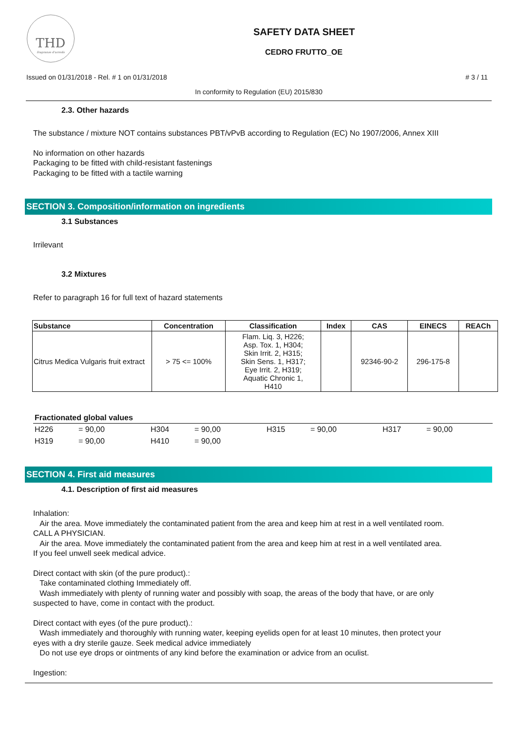THD
fragranze d'arredo
SAFETY DATA SHEET
CEDRO FRUTTO_OE
Issued on 01/31/2018 - Rel. # 1 on 01/31/2018 # 3 / 11
In conformity to Regulation (EU) 2015/830
2.3. Other hazards
The substance / mixture NOT contains substances PBT/vPvB according to Regulation (EC) No 1907/2006, Annex XIII
No information on other hazards
Packaging to be fitted with child-resistant fastenings
Packaging to be fitted with a tactile warning
SECTION 3. Composition/information on ingredients
3.1 Substances
Irrilevant
3.2 Mixtures
Refer to paragraph 16 for full text of hazard statements
| Substance | Concentration | Classification | Index | CAS | EINECS | REACh |
| --- | --- | --- | --- | --- | --- | --- |
| Citrus Medica Vulgaris fruit extract | > 75 <= 100% | Flam. Liq. 3, H226; Asp. Tox. 1, H304; Skin Irrit. 2, H315; Skin Sens. 1, H317; Eye Irrit. 2, H319; Aquatic Chronic 1, H410 | | 92346-90-2 | 296-175-8 | |
Fractionated global values
H226 = 90,00 H304 = 90,00 H315 = 90,00 H317 = 90,00
H319 = 90,00 H410 = 90,00
SECTION 4. First aid measures
4.1. Description of first aid measures
Inhalation:
Air the area. Move immediately the contaminated patient from the area and keep him at rest in a well ventilated room.
CALL A PHYSICIAN.
Air the area. Move immediately the contaminated patient from the area and keep him at rest in a well ventilated area.
If you feel unwell seek medical advice.
Direct contact with skin (of the pure product).:
Take contaminated clothing Immediately off.
Wash immediately with plenty of running water and possibly with soap, the areas of the body that have, or are only
suspected to have, come in contact with the product.
Direct contact with eyes (of the pure product).:
Wash immediately and thoroughly with running water, keeping eyelids open for at least 10 minutes, then protect your
eyes with a dry sterile gauze. Seek medical advice immediately
Do not use eye drops or ointments of any kind before the examination or advice from an oculist.
Ingestion: